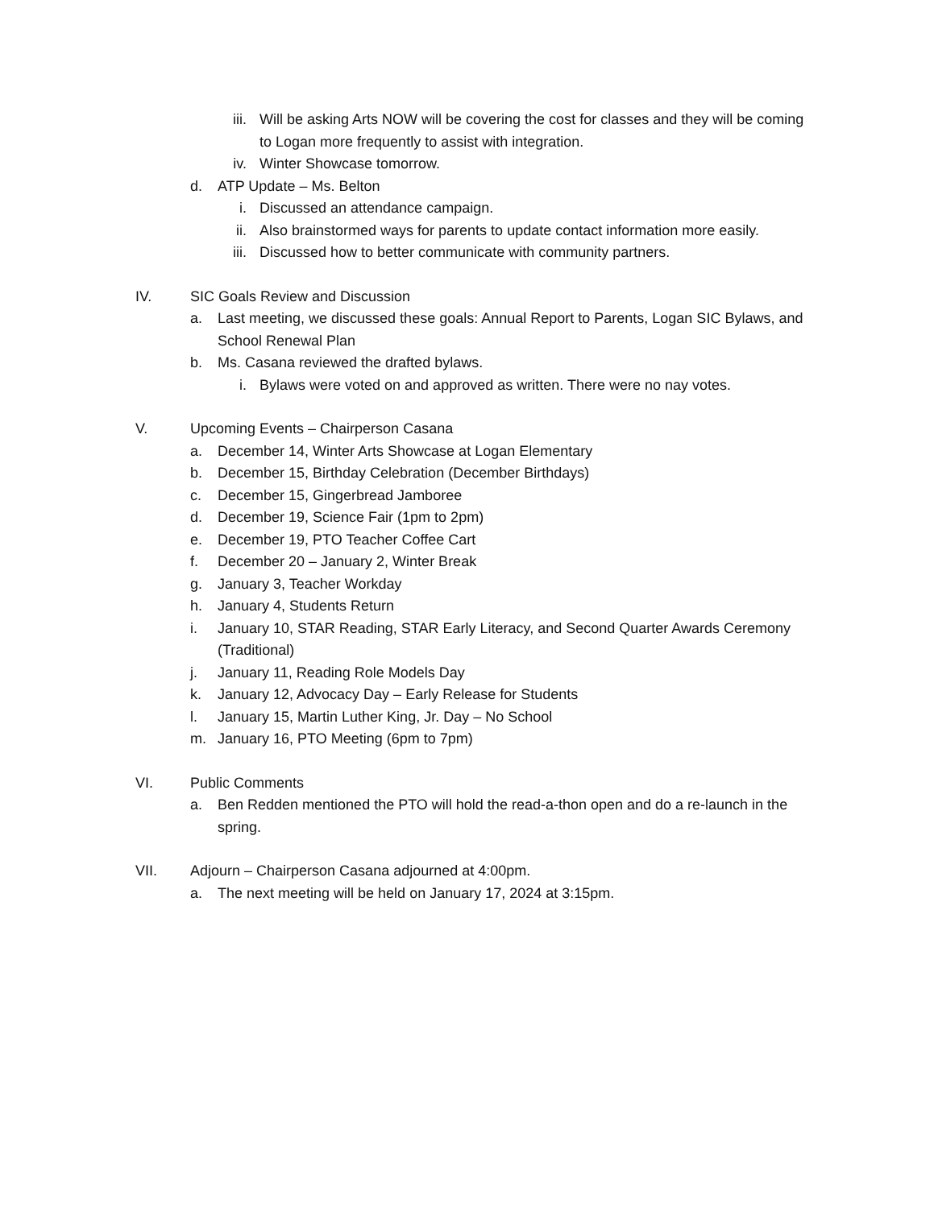iii. Will be asking Arts NOW will be covering the cost for classes and they will be coming to Logan more frequently to assist with integration.
iv. Winter Showcase tomorrow.
d. ATP Update – Ms. Belton
i. Discussed an attendance campaign.
ii. Also brainstormed ways for parents to update contact information more easily.
iii. Discussed how to better communicate with community partners.
IV. SIC Goals Review and Discussion
a. Last meeting, we discussed these goals: Annual Report to Parents, Logan SIC Bylaws, and School Renewal Plan
b. Ms. Casana reviewed the drafted bylaws.
i. Bylaws were voted on and approved as written. There were no nay votes.
V. Upcoming Events – Chairperson Casana
a. December 14, Winter Arts Showcase at Logan Elementary
b. December 15, Birthday Celebration (December Birthdays)
c. December 15, Gingerbread Jamboree
d. December 19, Science Fair (1pm to 2pm)
e. December 19, PTO Teacher Coffee Cart
f. December 20 – January 2, Winter Break
g. January 3, Teacher Workday
h. January 4, Students Return
i. January 10, STAR Reading, STAR Early Literacy, and Second Quarter Awards Ceremony (Traditional)
j. January 11, Reading Role Models Day
k. January 12, Advocacy Day – Early Release for Students
l. January 15, Martin Luther King, Jr. Day – No School
m. January 16, PTO Meeting (6pm to 7pm)
VI. Public Comments
a. Ben Redden mentioned the PTO will hold the read-a-thon open and do a re-launch in the spring.
VII. Adjourn – Chairperson Casana adjourned at 4:00pm.
a. The next meeting will be held on January 17, 2024 at 3:15pm.